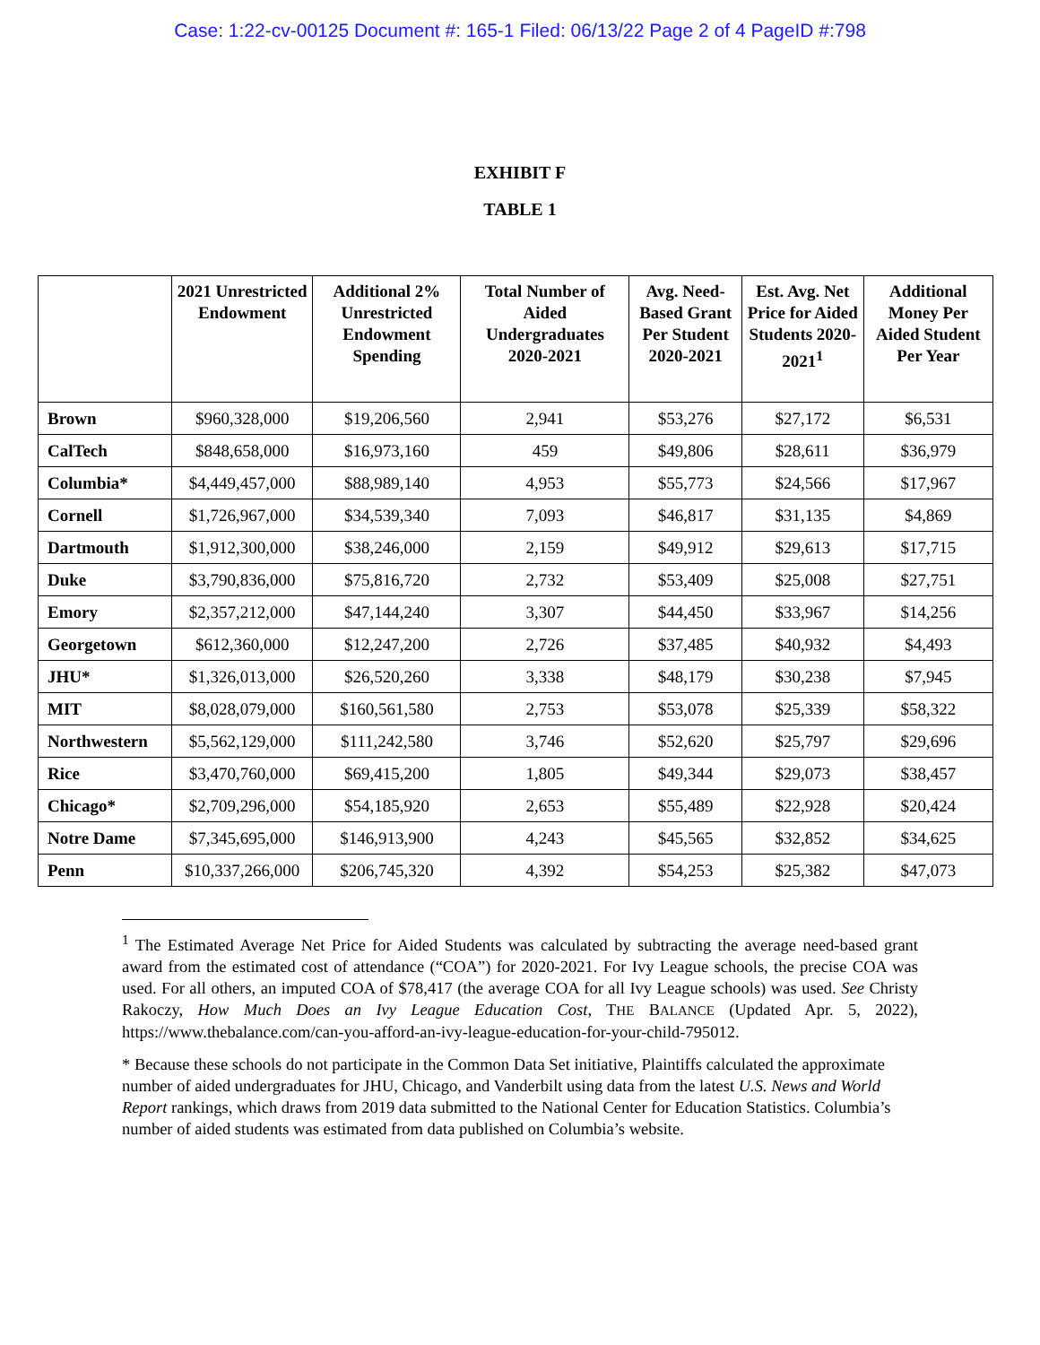Case: 1:22-cv-00125 Document #: 165-1 Filed: 06/13/22 Page 2 of 4 PageID #:798
EXHIBIT F
TABLE 1
| | 2021 Unrestricted Endowment | Additional 2% Unrestricted Endowment Spending | Total Number of Aided Undergraduates 2020-2021 | Avg. Need-Based Grant Per Student 2020-2021 | Est. Avg. Net Price for Aided Students 2020-2021<sup>1</sup> | Additional Money Per Aided Student Per Year |
| --- | --- | --- | --- | --- | --- | --- |
| Brown | $960,328,000 | $19,206,560 | 2,941 | $53,276 | $27,172 | $6,531 |
| CalTech | $848,658,000 | $16,973,160 | 459 | $49,806 | $28,611 | $36,979 |
| Columbia* | $4,449,457,000 | $88,989,140 | 4,953 | $55,773 | $24,566 | $17,967 |
| Cornell | $1,726,967,000 | $34,539,340 | 7,093 | $46,817 | $31,135 | $4,869 |
| Dartmouth | $1,912,300,000 | $38,246,000 | 2,159 | $49,912 | $29,613 | $17,715 |
| Duke | $3,790,836,000 | $75,816,720 | 2,732 | $53,409 | $25,008 | $27,751 |
| Emory | $2,357,212,000 | $47,144,240 | 3,307 | $44,450 | $33,967 | $14,256 |
| Georgetown | $612,360,000 | $12,247,200 | 2,726 | $37,485 | $40,932 | $4,493 |
| JHU* | $1,326,013,000 | $26,520,260 | 3,338 | $48,179 | $30,238 | $7,945 |
| MIT | $8,028,079,000 | $160,561,580 | 2,753 | $53,078 | $25,339 | $58,322 |
| Northwestern | $5,562,129,000 | $111,242,580 | 3,746 | $52,620 | $25,797 | $29,696 |
| Rice | $3,470,760,000 | $69,415,200 | 1,805 | $49,344 | $29,073 | $38,457 |
| Chicago* | $2,709,296,000 | $54,185,920 | 2,653 | $55,489 | $22,928 | $20,424 |
| Notre Dame | $7,345,695,000 | $146,913,900 | 4,243 | $45,565 | $32,852 | $34,625 |
| Penn | $10,337,266,000 | $206,745,320 | 4,392 | $54,253 | $25,382 | $47,073 |
<sup>1</sup> The Estimated Average Net Price for Aided Students was calculated by subtracting the average need-based grant award from the estimated cost of attendance (“COA”) for 2020-2021. For Ivy League schools, the precise COA was used. For all others, an imputed COA of $78,417 (the average COA for all Ivy League schools) was used. See Christy Rakoczy, How Much Does an Ivy League Education Cost, THE BALANCE (Updated Apr. 5, 2022), https://www.thebalance.com/can-you-afford-an-ivy-league-education-for-your-child-795012.
* Because these schools do not participate in the Common Data Set initiative, Plaintiffs calculated the approximate number of aided undergraduates for JHU, Chicago, and Vanderbilt using data from the latest U.S. News and World Report rankings, which draws from 2019 data submitted to the National Center for Education Statistics. Columbia’s number of aided students was estimated from data published on Columbia’s website.